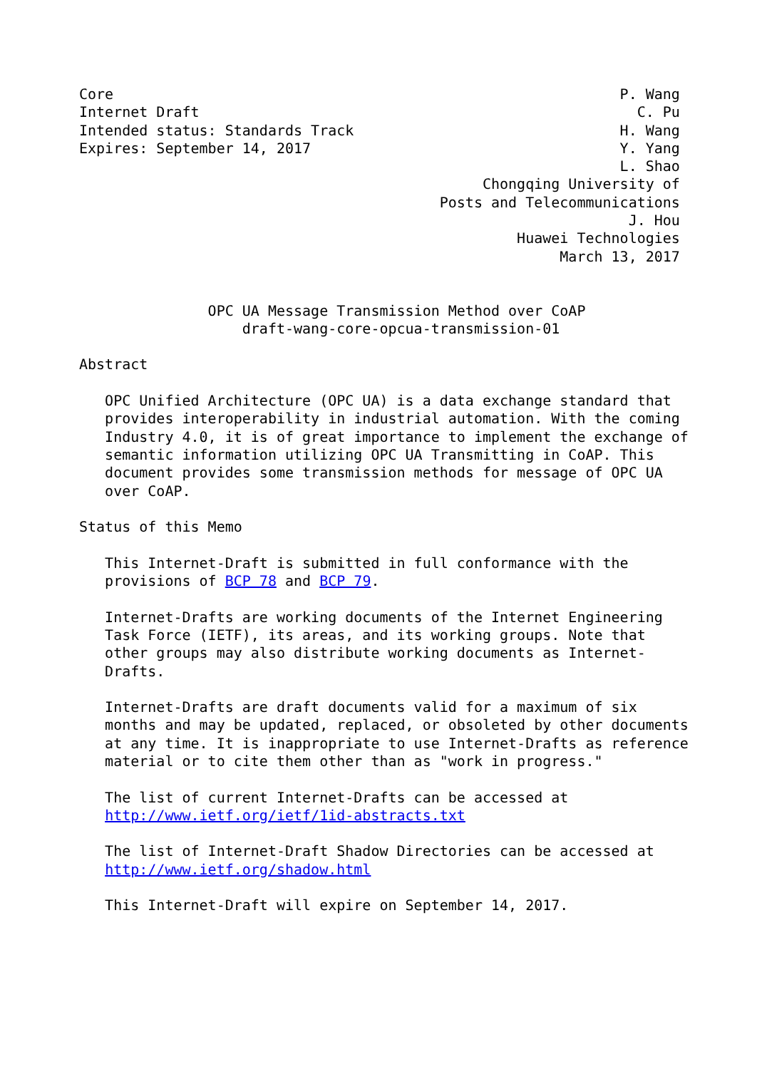Core                                                           P. Wang
Internet Draft                                                   C. Pu
Intended status: Standards Track                               H. Wang
Expires: September 14, 2017                                    Y. Yang
                                                               L. Shao
                                               Chongqing University of
                                          Posts and Telecommunications
                                                                J. Hou
                                                   Huawei Technologies
                                                        March 13, 2017


               OPC UA Message Transmission Method over CoAP
                   draft-wang-core-opcua-transmission-01

Abstract

   OPC Unified Architecture (OPC UA) is a data exchange standard that
   provides interoperability in industrial automation. With the coming
   Industry 4.0, it is of great importance to implement the exchange of
   semantic information utilizing OPC UA Transmitting in CoAP. This
   document provides some transmission methods for message of OPC UA
   over CoAP.

Status of this Memo

   This Internet-Draft is submitted in full conformance with the
   provisions of BCP 78 and BCP 79.

   Internet-Drafts are working documents of the Internet Engineering
   Task Force (IETF), its areas, and its working groups. Note that
   other groups may also distribute working documents as Internet-
   Drafts.

   Internet-Drafts are draft documents valid for a maximum of six
   months and may be updated, replaced, or obsoleted by other documents
   at any time. It is inappropriate to use Internet-Drafts as reference
   material or to cite them other than as "work in progress."

   The list of current Internet-Drafts can be accessed at
   http://www.ietf.org/ietf/1id-abstracts.txt

   The list of Internet-Draft Shadow Directories can be accessed at
   http://www.ietf.org/shadow.html

   This Internet-Draft will expire on September 14, 2017.